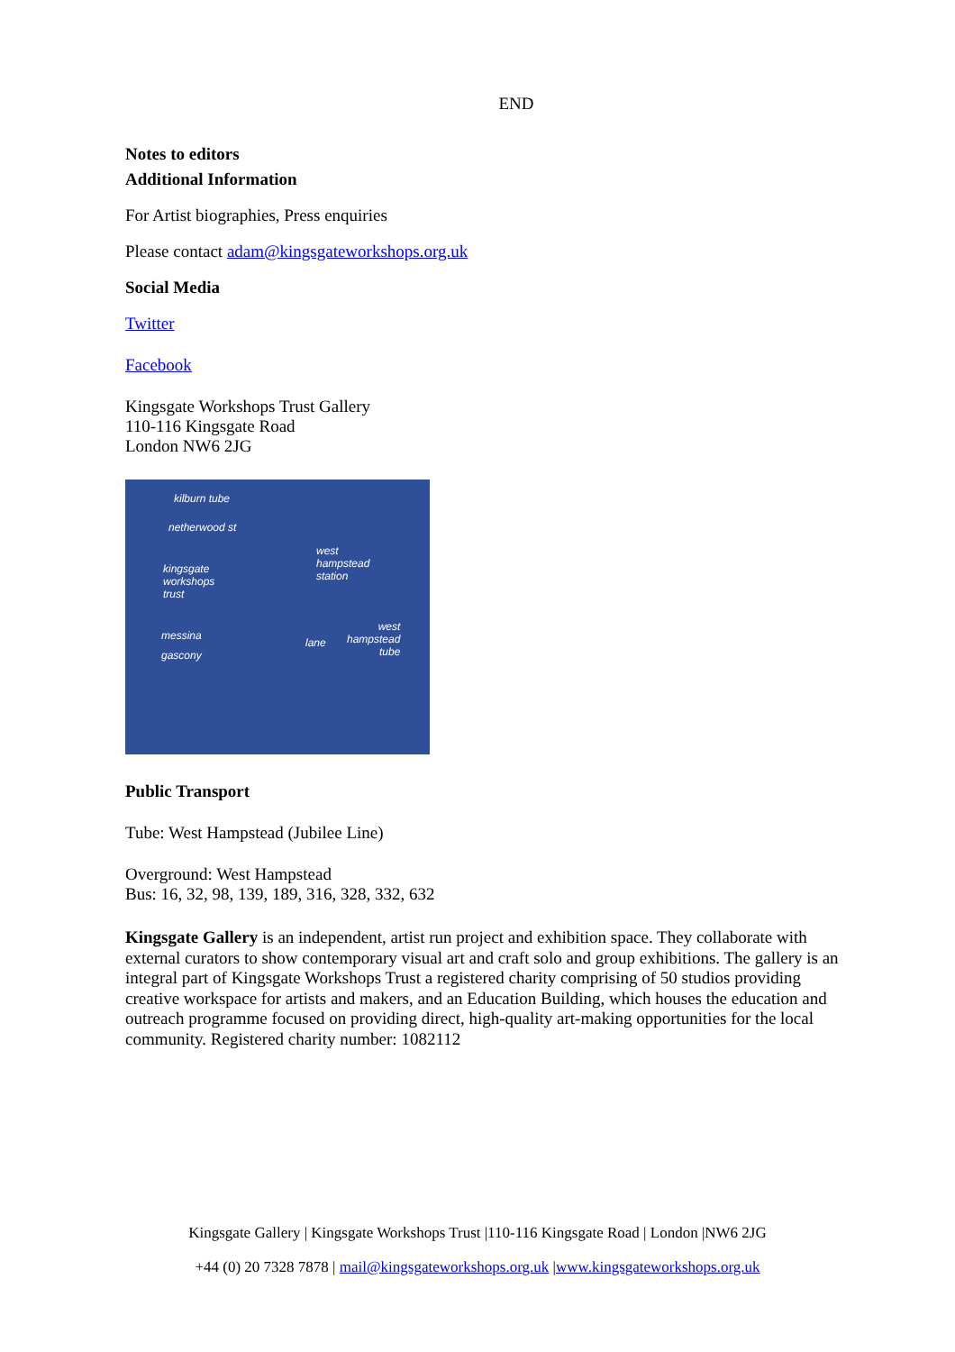END
Notes to editors
Additional Information
For Artist biographies, Press enquiries
Please contact adam@kingsgateworkshops.org.uk
Social Media
Twitter
Facebook
Kingsgate Workshops Trust Gallery
110-116 Kingsgate Road
London NW6 2JG
kilburn tube
netherwood st
west
hampstead
station
kingsgate
workshops
trust
messina
gascony
west
hampstead
tube
lane
Public Transport
Tube: West Hampstead (Jubilee Line)
Overground: West Hampstead
Bus: 16, 32, 98, 139, 189, 316, 328, 332, 632
Kingsgate Gallery is an independent, artist run project and exhibition space. They collaborate with external curators to show contemporary visual art and craft solo and group exhibitions. The gallery is an integral part of Kingsgate Workshops Trust a registered charity comprising of 50 studios providing creative workspace for artists and makers, and an Education Building, which houses the education and outreach programme focused on providing direct, high-quality art-making opportunities for the local community. Registered charity number: 1082112
Kingsgate Gallery | Kingsgate Workshops Trust |110-116 Kingsgate Road | London |NW6 2JG
+44 (0) 20 7328 7878 | mail@kingsgateworkshops.org.uk |www.kingsgateworkshops.org.uk